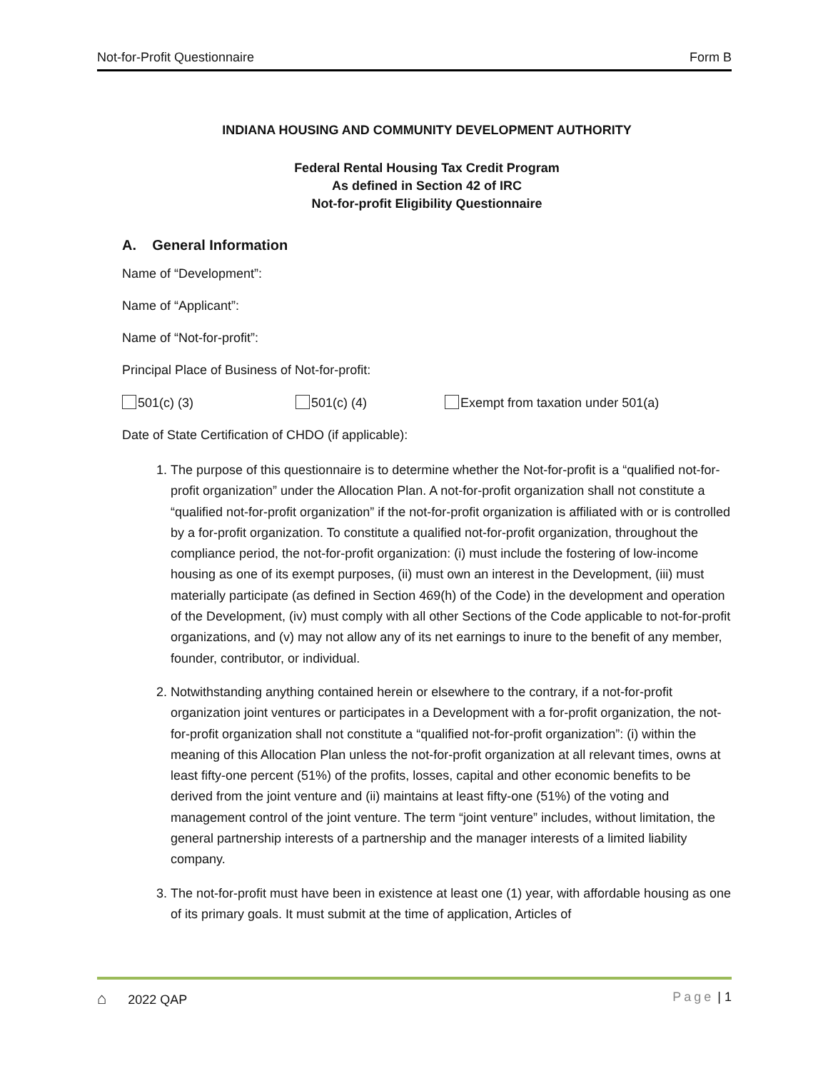Not-for-Profit Questionnaire Form B
INDIANA HOUSING AND COMMUNITY DEVELOPMENT AUTHORITY
Federal Rental Housing Tax Credit Program
As defined in Section 42 of IRC
Not-for-profit Eligibility Questionnaire
A. General Information
Name of “Development”:
Name of “Applicant”:
Name of “Not-for-profit”:
Principal Place of Business of Not-for-profit:
501(c) (3) 501(c) (4) Exempt from taxation under 501(a)
Date of State Certification of CHDO (if applicable):
1. The purpose of this questionnaire is to determine whether the Not-for-profit is a “qualified not-for-profit organization” under the Allocation Plan. A not-for-profit organization shall not constitute a “qualified not-for-profit organization” if the not-for-profit organization is affiliated with or is controlled by a for-profit organization. To constitute a qualified not-for-profit organization, throughout the compliance period, the not-for-profit organization: (i) must include the fostering of low-income housing as one of its exempt purposes, (ii) must own an interest in the Development, (iii) must materially participate (as defined in Section 469(h) of the Code) in the development and operation of the Development, (iv) must comply with all other Sections of the Code applicable to not-for-profit organizations, and (v) may not allow any of its net earnings to inure to the benefit of any member, founder, contributor, or individual.
2. Notwithstanding anything contained herein or elsewhere to the contrary, if a not-for-profit organization joint ventures or participates in a Development with a for-profit organization, the not-for-profit organization shall not constitute a “qualified not-for-profit organization”: (i) within the meaning of this Allocation Plan unless the not-for-profit organization at all relevant times, owns at least fifty-one percent (51%) of the profits, losses, capital and other economic benefits to be derived from the joint venture and (ii) maintains at least fifty-one (51%) of the voting and management control of the joint venture. The term “joint venture” includes, without limitation, the general partnership interests of a partnership and the manager interests of a limited liability company.
3. The not-for-profit must have been in existence at least one (1) year, with affordable housing as one of its primary goals. It must submit at the time of application, Articles of
⌂ 2022 QAP Page | 1